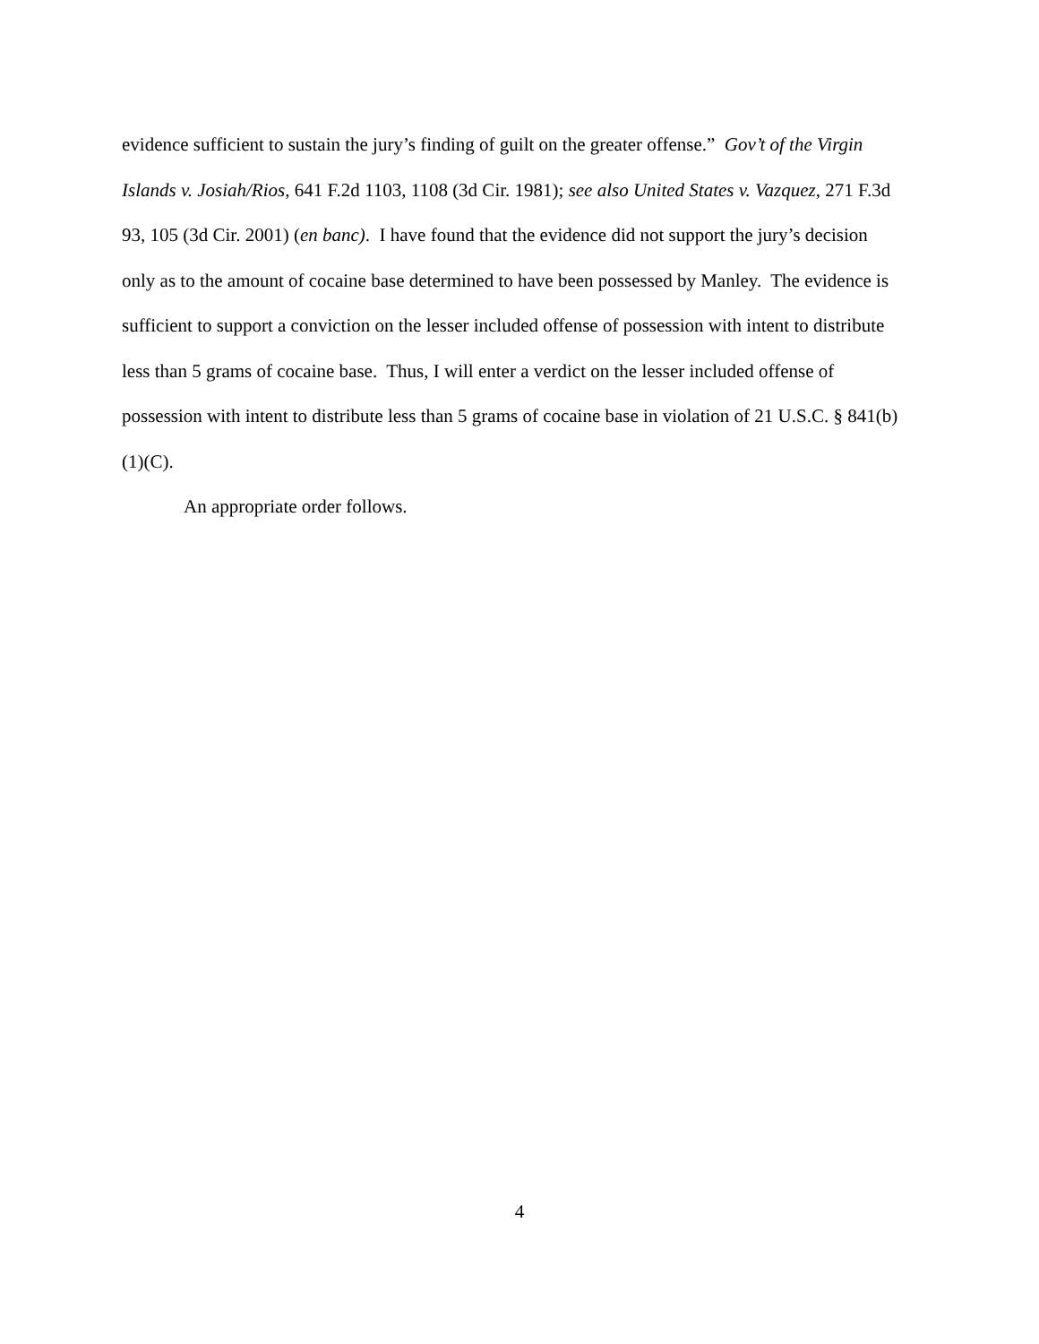evidence sufficient to sustain the jury’s finding of guilt on the greater offense.” Gov’t of the Virgin Islands v. Josiah/Rios, 641 F.2d 1103, 1108 (3d Cir. 1981); see also United States v. Vazquez, 271 F.3d 93, 105 (3d Cir. 2001) (en banc). I have found that the evidence did not support the jury’s decision only as to the amount of cocaine base determined to have been possessed by Manley. The evidence is sufficient to support a conviction on the lesser included offense of possession with intent to distribute less than 5 grams of cocaine base. Thus, I will enter a verdict on the lesser included offense of possession with intent to distribute less than 5 grams of cocaine base in violation of 21 U.S.C. § 841(b)(1)(C).
An appropriate order follows.
4